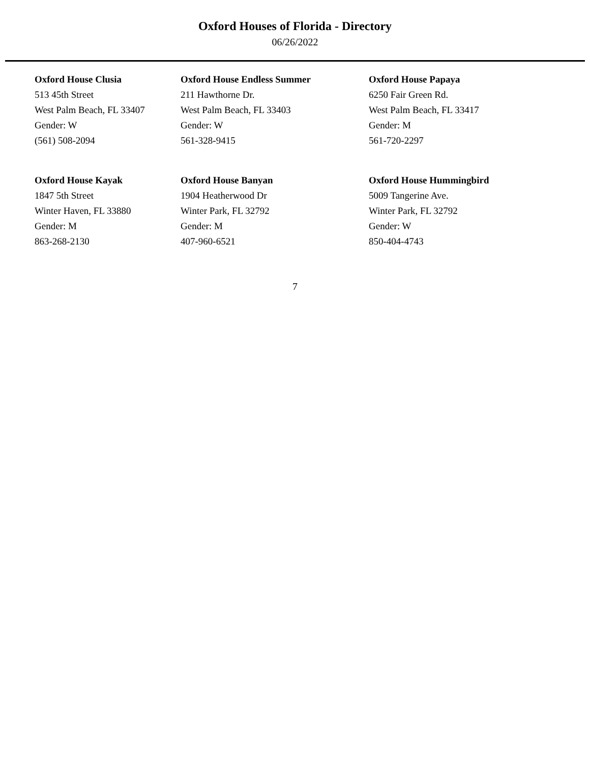Oxford Houses of Florida - Directory
06/26/2022
Oxford House Clusia
513 45th Street
West Palm Beach, FL 33407
Gender: W
(561) 508-2094
Oxford House Endless Summer
211 Hawthorne Dr.
West Palm Beach, FL 33403
Gender: W
561-328-9415
Oxford House Papaya
6250 Fair Green Rd.
West Palm Beach, FL 33417
Gender: M
561-720-2297
Oxford House Kayak
1847 5th Street
Winter Haven, FL 33880
Gender: M
863-268-2130
Oxford House Banyan
1904 Heatherwood Dr
Winter Park, FL 32792
Gender: M
407-960-6521
Oxford House Hummingbird
5009 Tangerine Ave.
Winter Park, FL 32792
Gender: W
850-404-4743
7